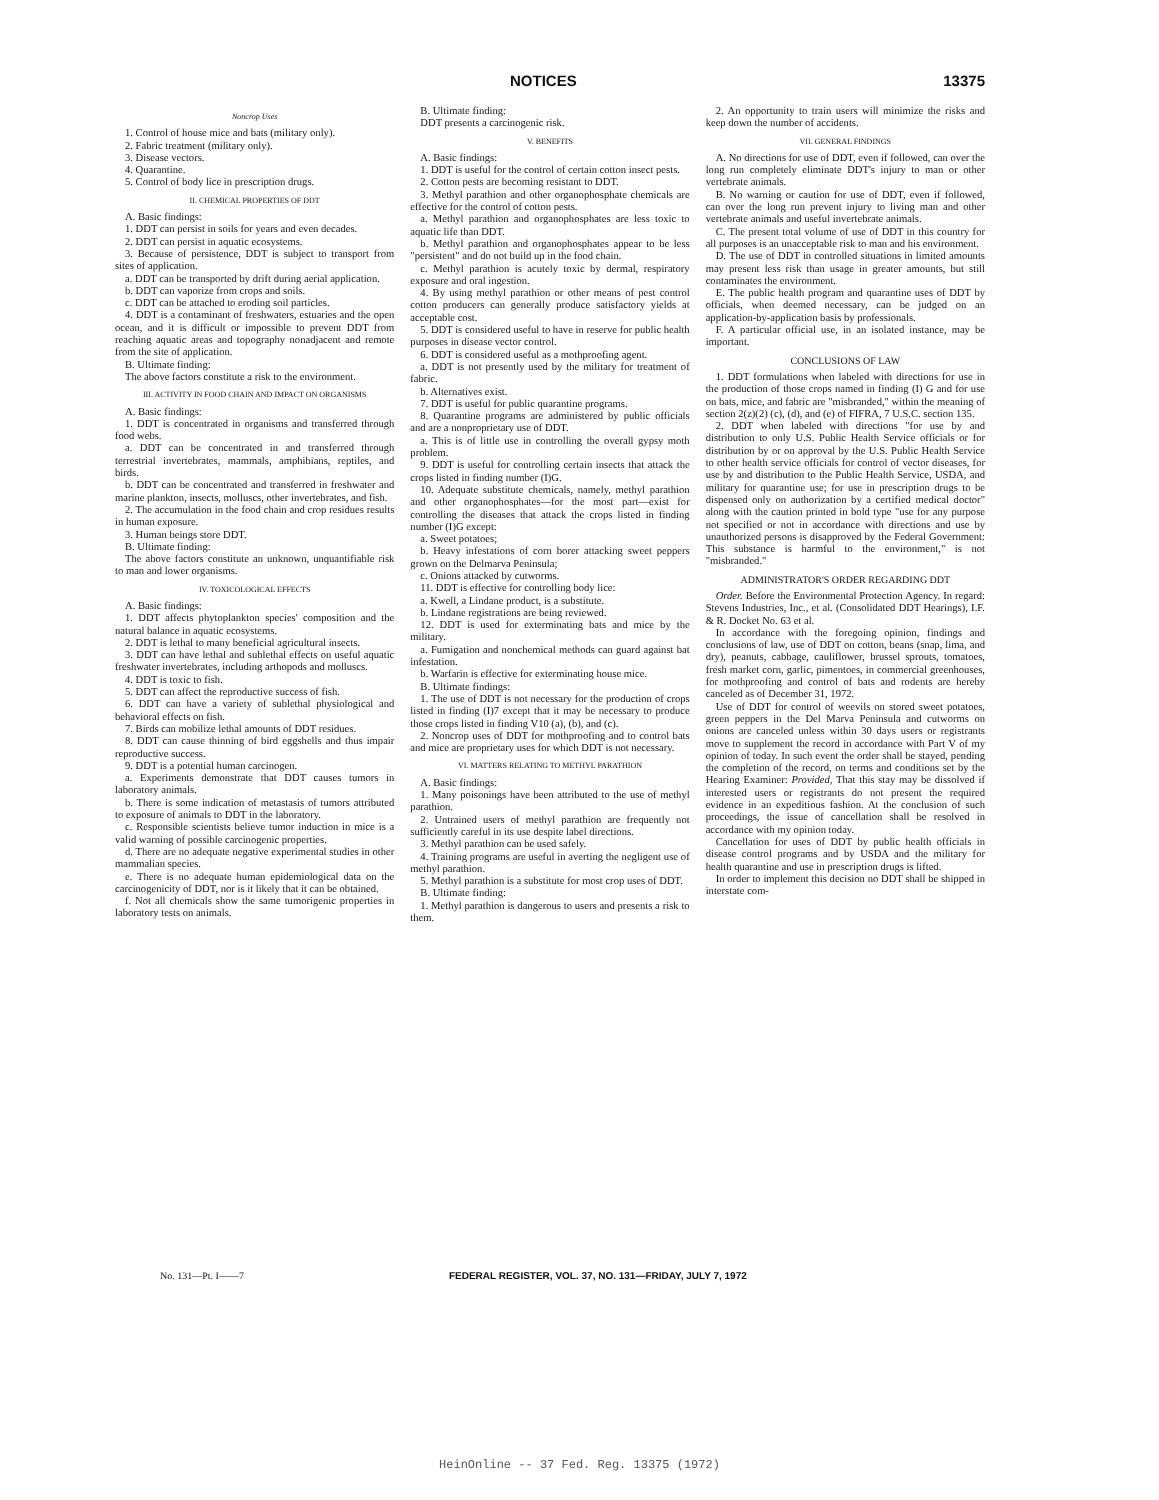NOTICES 13375
Noncrop Uses
1. Control of house mice and bats (military only).
2. Fabric treatment (military only).
3. Disease vectors.
4. Quarantine.
5. Control of body lice in prescription drugs.
II. CHEMICAL PROPERTIES OF DDT
A. Basic findings:
1. DDT can persist in soils for years and even decades.
2. DDT can persist in aquatic ecosystems.
3. Because of persistence, DDT is subject to transport from sites of application.
a. DDT can be transported by drift during aerial application.
b. DDT can vaporize from crops and soils.
c. DDT can be attached to eroding soil particles.
4. DDT is a contaminant of freshwaters, estuaries and the open ocean, and it is difficult or impossible to prevent DDT from reaching aquatic areas and topography nonadjacent and remote from the site of application.
B. Ultimate finding:
The above factors constitute a risk to the environment.
III. ACTIVITY IN FOOD CHAIN AND IMPACT ON ORGANISMS
A. Basic findings:
1. DDT is concentrated in organisms and transferred through food webs.
a. DDT can be concentrated in and transferred through terrestrial invertebrates, mammals, amphibians, reptiles, and birds.
b. DDT can be concentrated and transferred in freshwater and marine plankton, insects, molluscs, other invertebrates, and fish.
2. The accumulation in the food chain and crop residues results in human exposure.
3. Human beings store DDT.
B. Ultimate finding:
The above factors constitute an unknown, unquantifiable risk to man and lower organisms.
IV. TOXICOLOGICAL EFFECTS
A. Basic findings:
1. DDT affects phytoplankton species' composition and the natural balance in aquatic ecosystems.
2. DDT is lethal to many beneficial agricultural insects.
3. DDT can have lethal and sublethal effects on useful aquatic freshwater invertebrates, including arthopods and molluscs.
4. DDT is toxic to fish.
5. DDT can affect the reproductive success of fish.
6. DDT can have a variety of sublethal physiological and behavioral effects on fish.
7. Birds can mobilize lethal amounts of DDT residues.
8. DDT can cause thinning of bird eggshells and thus impair reproductive success.
9. DDT is a potential human carcinogen.
a. Experiments demonstrate that DDT causes tumors in laboratory animals.
b. There is some indication of metastasis of tumors attributed to exposure of animals to DDT in the laboratory.
c. Responsible scientists believe tumor induction in mice is a valid warning of possible carcinogenic properties.
d. There are no adequate negative experimental studies in other mammalian species.
e. There is no adequate human epidemiological data on the carcinogenicity of DDT, nor is it likely that it can be obtained.
f. Not all chemicals show the same tumorigenic properties in laboratory tests on animals.
B. Ultimate finding:
DDT presents a carcinogenic risk.
V. BENEFITS
A. Basic findings:
1. DDT is useful for the control of certain cotton insect pests.
2. Cotton pests are becoming resistant to DDT.
3. Methyl parathion and other organophosphate chemicals are effective for the control of cotton pests.
a. Methyl parathion and organophosphates are less toxic to aquatic life than DDT.
b. Methyl parathion and organophosphates appear to be less "persistent" and do not build up in the food chain.
c. Methyl parathion is acutely toxic by dermal, respiratory exposure and oral ingestion.
4. By using methyl parathion or other means of pest control cotton producers can generally produce satisfactory yields at acceptable cost.
5. DDT is considered useful to have in reserve for public health purposes in disease vector control.
6. DDT is considered useful as a mothproofing agent.
a. DDT is not presently used by the military for treatment of fabric.
b. Alternatives exist.
7. DDT is useful for public quarantine programs.
8. Quarantine programs are administered by public officials and are a nonproprietary use of DDT.
a. This is of little use in controlling the overall gypsy moth problem.
9. DDT is useful for controlling certain insects that attack the crops listed in finding number (I)G.
10. Adequate substitute chemicals, namely, methyl parathion and other organophosphates—for the most part—exist for controlling the diseases that attack the crops listed in finding number (I)G except:
a. Sweet potatoes;
b. Heavy infestations of corn borer attacking sweet peppers grown on the Delmarva Peninsula;
c. Onions attacked by cutworms.
11. DDT is effective for controlling body lice:
a. Kwell, a Lindane product, is a substitute.
b. Lindane registrations are being reviewed.
12. DDT is used for exterminating bats and mice by the military.
a. Fumigation and nonchemical methods can guard against bat infestation.
b. Warfarin is effective for exterminating house mice.
B. Ultimate findings:
1. The use of DDT is not necessary for the production of crops listed in finding (I)7 except that it may be necessary to produce those crops listed in finding V10 (a), (b), and (c).
2. Noncrop uses of DDT for mothproofing and to control bats and mice are proprietary uses for which DDT is not necessary.
VI. MATTERS RELATING TO METHYL PARATHION
A. Basic findings:
1. Many poisonings have been attributed to the use of methyl parathion.
2. Untrained users of methyl parathion are frequently not sufficiently careful in its use despite label directions.
3. Methyl parathion can be used safely.
4. Training programs are useful in averting the negligent use of methyl parathion.
5. Methyl parathion is a substitute for most crop uses of DDT.
B. Ultimate finding:
1. Methyl parathion is dangerous to users and presents a risk to them.
2. An opportunity to train users will minimize the risks and keep down the number of accidents.
VII. GENERAL FINDINGS
A. No directions for use of DDT, even if followed, can over the long run completely eliminate DDT's injury to man or other vertebrate animals.
B. No warning or caution for use of DDT, even if followed, can over the long run prevent injury to living man and other vertebrate animals and useful invertebrate animals.
C. The present total volume of use of DDT in this country for all purposes is an unacceptable risk to man and his environment.
D. The use of DDT in controlled situations in limited amounts may present less risk than usage in greater amounts, but still contaminates the environment.
E. The public health program and quarantine uses of DDT by officials, when deemed necessary, can be judged on an application-by-application basis by professionals.
F. A particular official use, in an isolated instance, may be important.
CONCLUSIONS OF LAW
1. DDT formulations when labeled with directions for use in the production of those crops named in finding (I) G and for use on bats, mice, and fabric are "misbranded," within the meaning of section 2(z)(2) (c), (d), and (e) of FIFRA, 7 U.S.C. section 135.
2. DDT when labeled with directions "for use by and distribution to only U.S. Public Health Service officials or for distribution by or on approval by the U.S. Public Health Service to other health service officials for control of vector diseases, for use by and distribution to the Public Health Service, USDA, and military for quarantine use; for use in prescription drugs to be dispensed only on authorization by a certified medical doctor" along with the caution printed in bold type "use for any purpose not specified or not in accordance with directions and use by unauthorized persons is disapproved by the Federal Government: This substance is harmful to the environment," is not "misbranded."
ADMINISTRATOR'S ORDER REGARDING DDT
Order. Before the Environmental Protection Agency. In regard: Stevens Industries, Inc., et al. (Consolidated DDT Hearings), I.F. & R. Docket No. 63 et al.
In accordance with the foregoing opinion, findings and conclusions of law, use of DDT on cotton, beans (snap, lima, and dry), peanuts, cabbage, cauliflower, brussel sprouts, tomatoes, fresh market corn, garlic, pimentoes, in commercial greenhouses, for mothproofing and control of bats and rodents are hereby canceled as of December 31, 1972.
Use of DDT for control of weevils on stored sweet potatoes, green peppers in the Del Marva Peninsula and cutworms on onions are canceled unless within 30 days users or registrants move to supplement the record in accordance with Part V of my opinion of today. In such event the order shall be stayed, pending the completion of the record, on terms and conditions set by the Hearing Examiner: Provided, That this stay may be dissolved if interested users or registrants do not present the required evidence in an expeditious fashion. At the conclusion of such proceedings, the issue of cancellation shall be resolved in accordance with my opinion today.
Cancellation for uses of DDT by public health officials in disease control programs and by USDA and the military for health quarantine and use in prescription drugs is lifted.
In order to implement this decision no DDT shall be shipped in interstate com-
No. 131—Pt. I——7 FEDERAL REGISTER, VOL. 37, NO. 131—FRIDAY, JULY 7, 1972
HeinOnline -- 37 Fed. Reg. 13375 (1972)